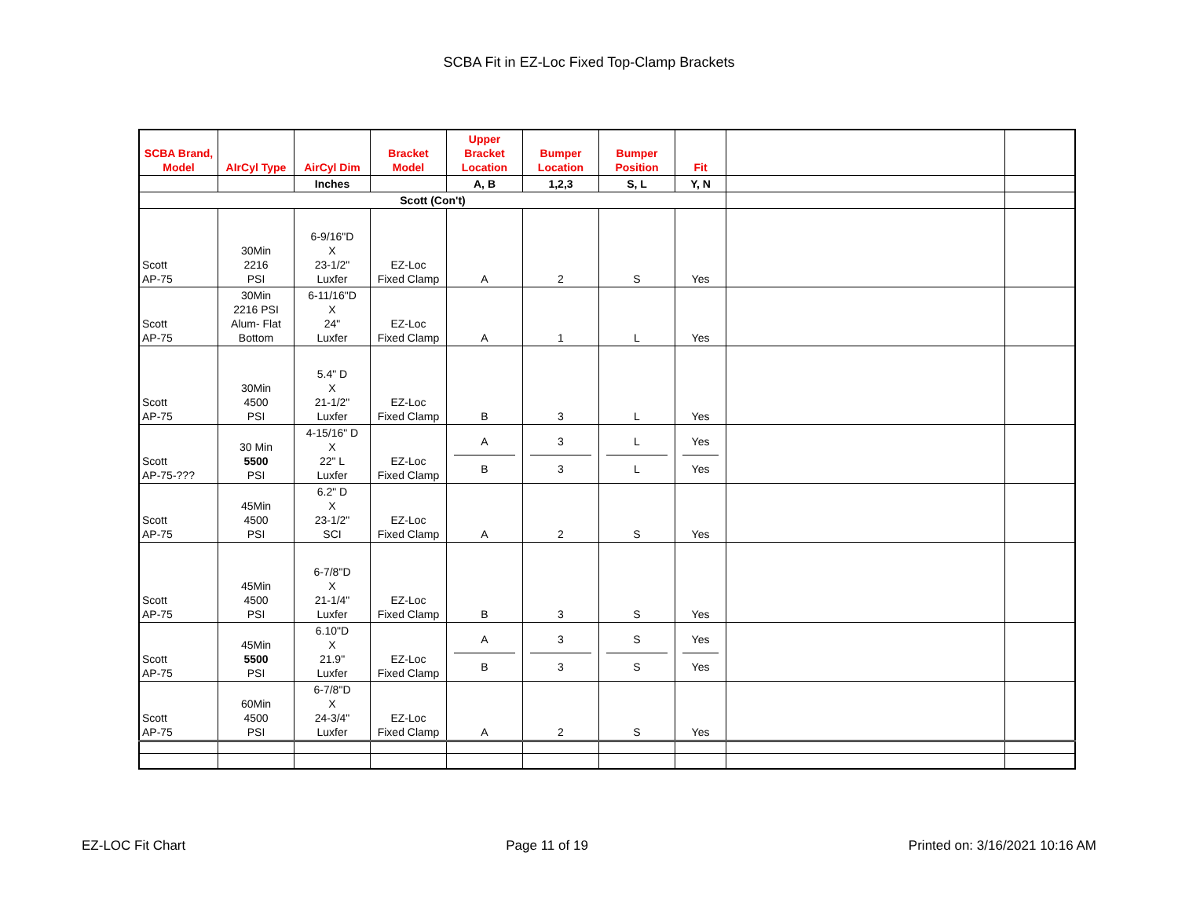SCBA Fit in EZ-Loc Fixed Top-Clamp Brackets
| SCBA Brand, Model | AIrCyl Type | AirCyl Dim | Bracket Model | Upper Bracket Location | Bumper Location | Bumper Position | Fit | | |
| --- | --- | --- | --- | --- | --- | --- | --- | --- | --- |
| | | Inches | | A, B | 1,2,3 | S, L | Y, N | | |
| Scott (Con't) | | | | | | | | | |
| Scott AP-75 | 30Min 2216 PSI | 6-9/16"D X 23-1/2" Luxfer | EZ-Loc Fixed Clamp | A | 2 | S | Yes | | |
| Scott AP-75 | 30Min 2216 PSI Alum- Flat Bottom | 6-11/16"D X 24" Luxfer | EZ-Loc Fixed Clamp | A | 1 | L | Yes | | |
| Scott AP-75 | 30Min 4500 PSI | 5.4" D X 21-1/2" Luxfer | EZ-Loc Fixed Clamp | B | 3 | L | Yes | | |
| Scott AP-75-??? | 30 Min 5500 PSI | 4-15/16" D X 22" L Luxfer | EZ-Loc Fixed Clamp | A B | 3 3 | L L | Yes Yes | | |
| Scott AP-75 | 45Min 4500 PSI | 6.2" D X 23-1/2" SCI | EZ-Loc Fixed Clamp | A | 2 | S | Yes | | |
| Scott AP-75 | 45Min 4500 PSI | 6-7/8"D X 21-1/4" Luxfer | EZ-Loc Fixed Clamp | B | 3 | S | Yes | | |
| Scott AP-75 | 45Min 5500 PSI | 6.10"D X 21.9" Luxfer | EZ-Loc Fixed Clamp | A B | 3 3 | S S | Yes Yes | | |
| Scott AP-75 | 60Min 4500 PSI | 6-7/8"D X 24-3/4" Luxfer | EZ-Loc Fixed Clamp | A | 2 | S | Yes | | |
EZ-LOC Fit Chart Page 11 of 19 Printed on: 3/16/2021 10:16 AM